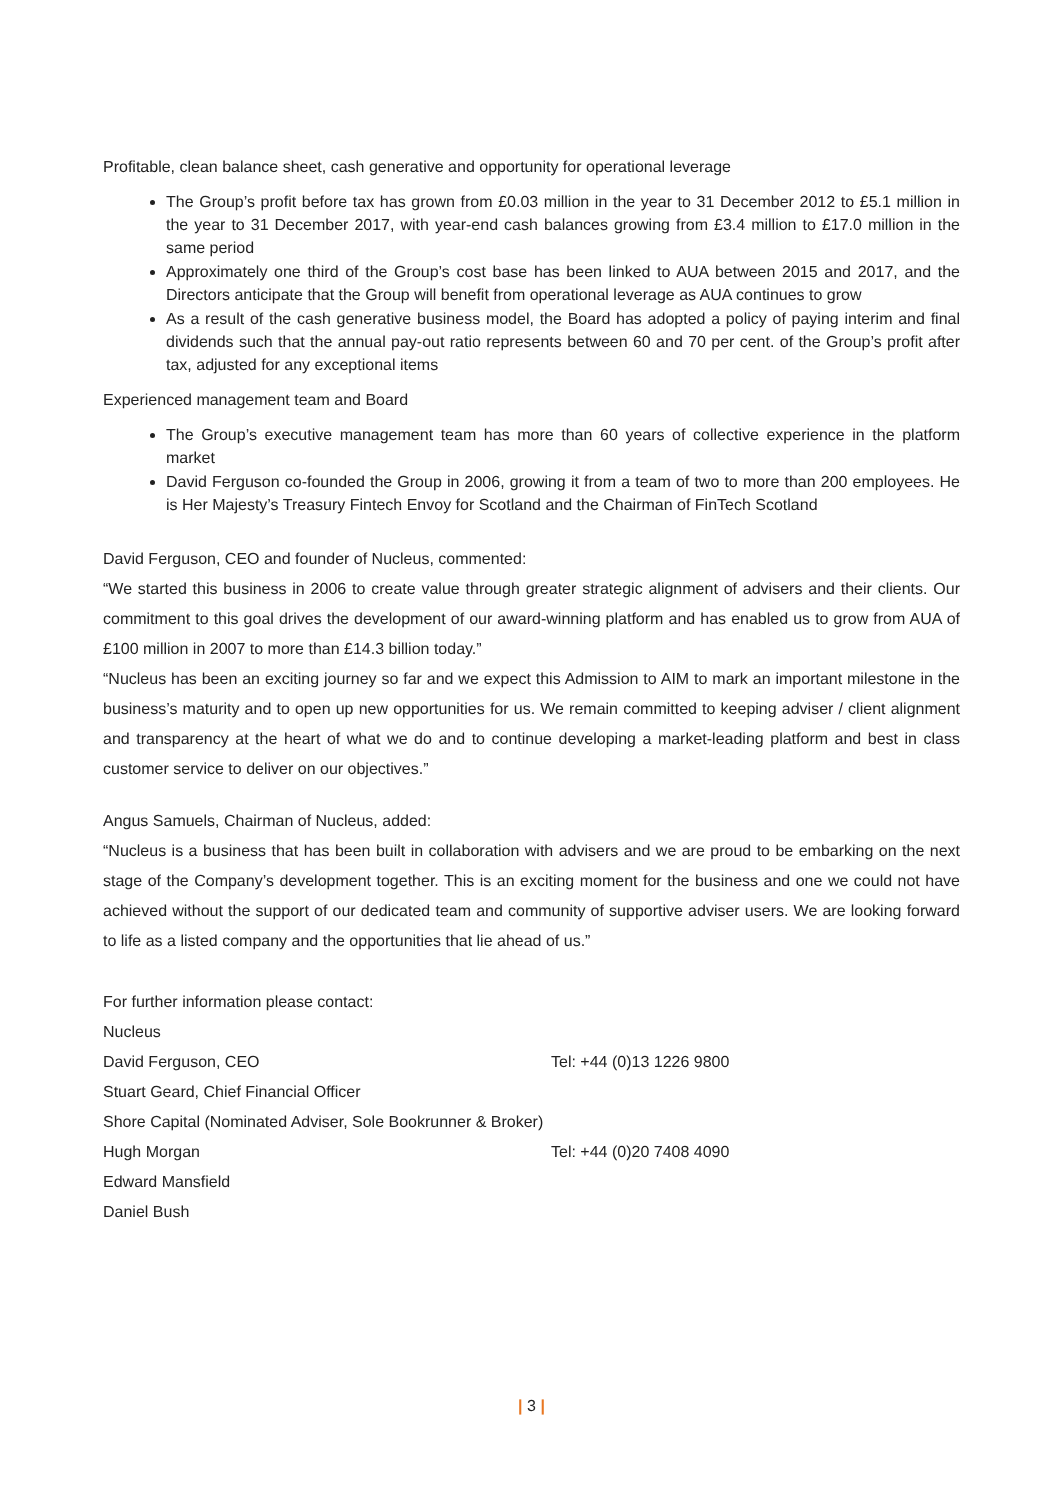Profitable, clean balance sheet, cash generative and opportunity for operational leverage
The Group’s profit before tax has grown from £0.03 million in the year to 31 December 2012 to £5.1 million in the year to 31 December 2017, with year-end cash balances growing from £3.4 million to £17.0 million in the same period
Approximately one third of the Group’s cost base has been linked to AUA between 2015 and 2017, and the Directors anticipate that the Group will benefit from operational leverage as AUA continues to grow
As a result of the cash generative business model, the Board has adopted a policy of paying interim and final dividends such that the annual pay-out ratio represents between 60 and 70 per cent. of the Group’s profit after tax, adjusted for any exceptional items
Experienced management team and Board
The Group’s executive management team has more than 60 years of collective experience in the platform market
David Ferguson co-founded the Group in 2006, growing it from a team of two to more than 200 employees. He is Her Majesty’s Treasury Fintech Envoy for Scotland and the Chairman of FinTech Scotland
David Ferguson, CEO and founder of Nucleus, commented:
“We started this business in 2006 to create value through greater strategic alignment of advisers and their clients. Our commitment to this goal drives the development of our award-winning platform and has enabled us to grow from AUA of £100 million in 2007 to more than £14.3 billion today.”
“Nucleus has been an exciting journey so far and we expect this Admission to AIM to mark an important milestone in the business’s maturity and to open up new opportunities for us. We remain committed to keeping adviser / client alignment and transparency at the heart of what we do and to continue developing a market-leading platform and best in class customer service to deliver on our objectives.”
Angus Samuels, Chairman of Nucleus, added:
“Nucleus is a business that has been built in collaboration with advisers and we are proud to be embarking on the next stage of the Company’s development together. This is an exciting moment for the business and one we could not have achieved without the support of our dedicated team and community of supportive adviser users. We are looking forward to life as a listed company and the opportunities that lie ahead of us.”
| For further information please contact: | |
| Nucleus | |
| David Ferguson, CEO | Tel: +44 (0)13 1226 9800 |
| Stuart Geard, Chief Financial Officer | |
| Shore Capital (Nominated Adviser, Sole Bookrunner & Broker) | |
| Hugh Morgan | Tel: +44 (0)20 7408 4090 |
| Edward Mansfield | |
| Daniel Bush | |
| 3 |